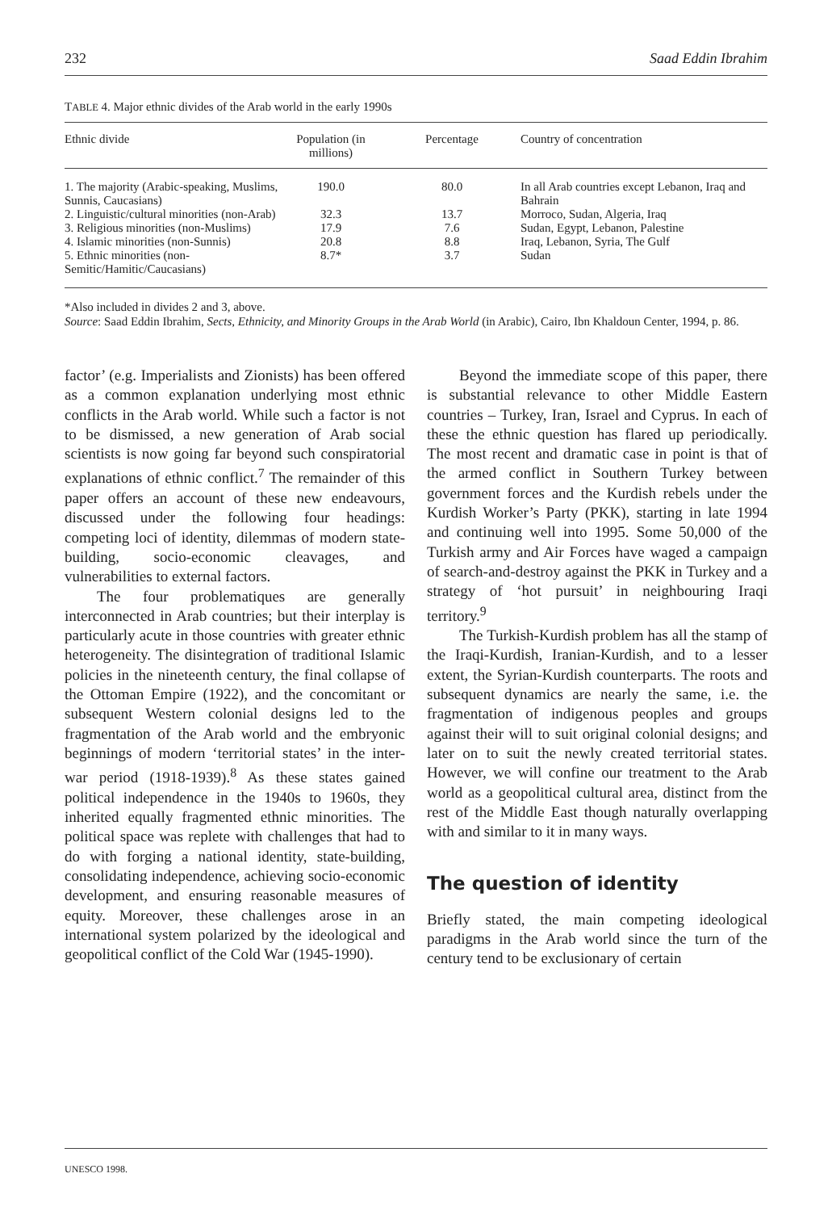232 Saad Eddin Ibrahim
TABLE 4. Major ethnic divides of the Arab world in the early 1990s
| Ethnic divide | Population (in millions) | Percentage | Country of concentration |
| --- | --- | --- | --- |
| 1. The majority (Arabic-speaking, Muslims, Sunnis, Caucasians) | 190.0 | 80.0 | In all Arab countries except Lebanon, Iraq and Bahrain |
| 2. Linguistic/cultural minorities (non-Arab) | 32.3 | 13.7 | Morroco, Sudan, Algeria, Iraq |
| 3. Religious minorities (non-Muslims) | 17.9 | 7.6 | Sudan, Egypt, Lebanon, Palestine |
| 4. Islamic minorities (non-Sunnis) | 20.8 | 8.8 | Iraq, Lebanon, Syria, The Gulf |
| 5. Ethnic minorities (non-Semitic/Hamitic/Caucasians) | 8.7* | 3.7 | Sudan |
*Also included in divides 2 and 3, above.
Source: Saad Eddin Ibrahim, Sects, Ethnicity, and Minority Groups in the Arab World (in Arabic), Cairo, Ibn Khaldoun Center, 1994, p. 86.
factor’ (e.g. Imperialists and Zionists) has been offered as a common explanation underlying most ethnic conflicts in the Arab world. While such a factor is not to be dismissed, a new generation of Arab social scientists is now going far beyond such conspiratorial explanations of ethnic conflict.<sup>7</sup> The remainder of this paper offers an account of these new endeavours, discussed under the following four headings: competing loci of identity, dilemmas of modern state-building, socio-economic cleavages, and vulnerabilities to external factors.
The four problematiques are generally interconnected in Arab countries; but their interplay is particularly acute in those countries with greater ethnic heterogeneity. The disintegration of traditional Islamic policies in the nineteenth century, the final collapse of the Ottoman Empire (1922), and the concomitant or subsequent Western colonial designs led to the fragmentation of the Arab world and the embryonic beginnings of modern ‘territorial states’ in the inter-war period (1918-1939).<sup>8</sup> As these states gained political independence in the 1940s to 1960s, they inherited equally fragmented ethnic minorities. The political space was replete with challenges that had to do with forging a national identity, state-building, consolidating independence, achieving socio-economic development, and ensuring reasonable measures of equity. Moreover, these challenges arose in an international system polarized by the ideological and geopolitical conflict of the Cold War (1945-1990).
Beyond the immediate scope of this paper, there is substantial relevance to other Middle Eastern countries – Turkey, Iran, Israel and Cyprus. In each of these the ethnic question has flared up periodically. The most recent and dramatic case in point is that of the armed conflict in Southern Turkey between government forces and the Kurdish rebels under the Kurdish Worker’s Party (PKK), starting in late 1994 and continuing well into 1995. Some 50,000 of the Turkish army and Air Forces have waged a campaign of search-and-destroy against the PKK in Turkey and a strategy of ‘hot pursuit’ in neighbouring Iraqi territory.<sup>9</sup>
The Turkish-Kurdish problem has all the stamp of the Iraqi-Kurdish, Iranian-Kurdish, and to a lesser extent, the Syrian-Kurdish counterparts. The roots and subsequent dynamics are nearly the same, i.e. the fragmentation of indigenous peoples and groups against their will to suit original colonial designs; and later on to suit the newly created territorial states. However, we will confine our treatment to the Arab world as a geopolitical cultural area, distinct from the rest of the Middle East though naturally overlapping with and similar to it in many ways.
The question of identity
Briefly stated, the main competing ideological paradigms in the Arab world since the turn of the century tend to be exclusionary of certain
UNESCO 1998.